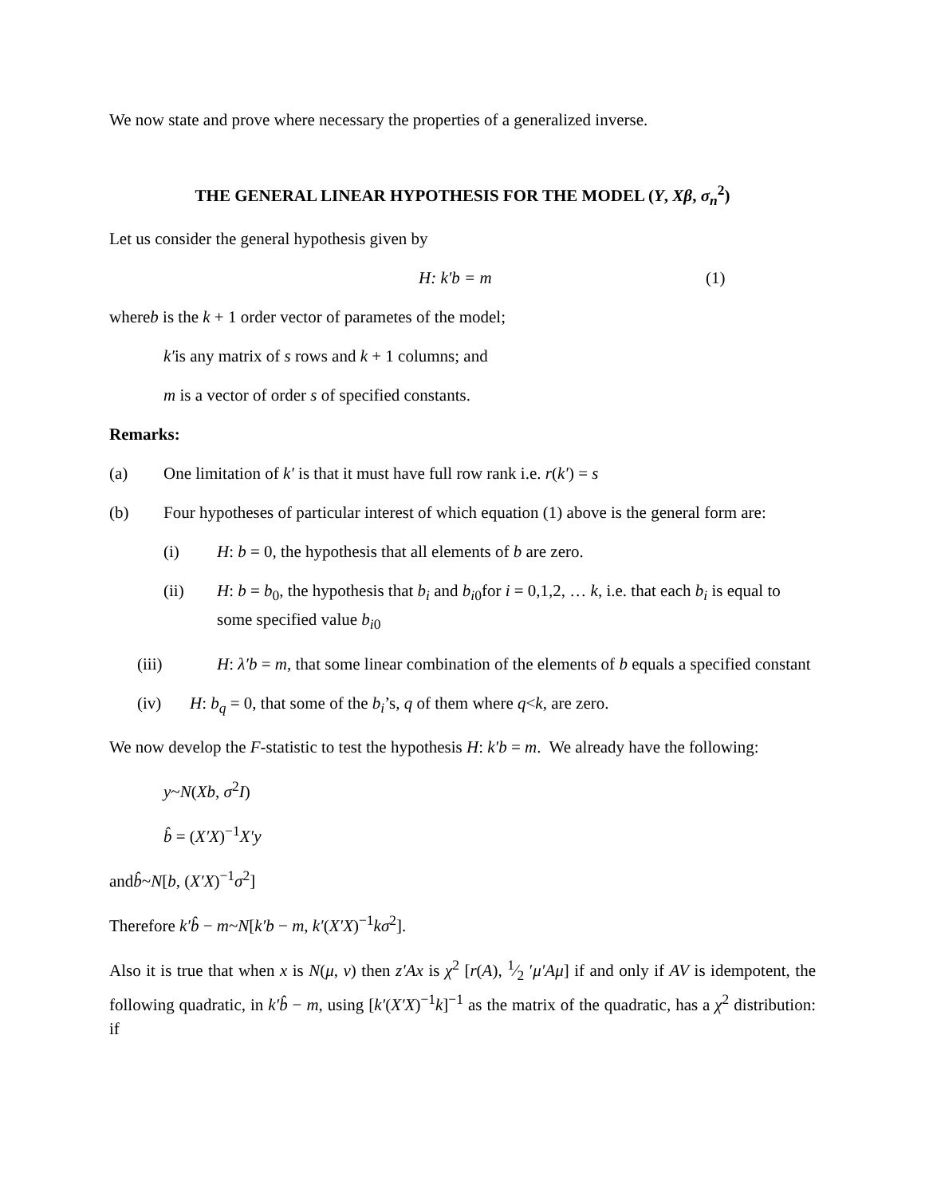We now state and prove where necessary the properties of a generalized inverse.
THE GENERAL LINEAR HYPOTHESIS FOR THE MODEL (Y, Xβ, σ<sub>n</sub><sup>2</sup>)
Let us consider the general hypothesis given by
H: k′b = m (1)
whereb is the k + 1 order vector of parametes of the model;
k′is any matrix of s rows and k + 1 columns; and
m is a vector of order s of specified constants.
Remarks:
(a) One limitation of k′ is that it must have full row rank i.e. r(k′) = s
(b) Four hypotheses of particular interest of which equation (1) above is the general form are:
(i) H: b = 0, the hypothesis that all elements of b are zero.
(ii) H: b = b<sub>0</sub>, the hypothesis that b<sub>i</sub> and b<sub>i0</sub>for i = 0,1,2, … k, i.e. that each b<sub>i</sub> is equal to some specified value b<sub>i0</sub>
(iii) H: λ′b = m, that some linear combination of the elements of b equals a specified constant
(iv) H: b<sub>q</sub> = 0, that some of the b<sub>i</sub>’s, q of them where q<k, are zero.
We now develop the F-statistic to test the hypothesis H: k′b = m. We already have the following:
y~N(Xb, σ<sup>2</sup>I)
b̂ = (X′X)<sup>−1</sup>X′y
andb̂~N[b, (X′X)<sup>−1</sup>σ<sup>2</sup>]
Therefore k′b̂ − m~N[k′b − m, k′(X′X)<sup>−1</sup>kσ<sup>2</sup>].
Also it is true that when x is N(μ, v) then z′Ax is χ<sup>2</sup> [r(A), 1⁄2 ′μ′Aμ] if and only if AV is idempotent, the following quadratic, in k′b̂ − m, using [k′(X′X)<sup>−1</sup>k]<sup>−1</sup> as the matrix of the quadratic, has a χ<sup>2</sup> distribution: if